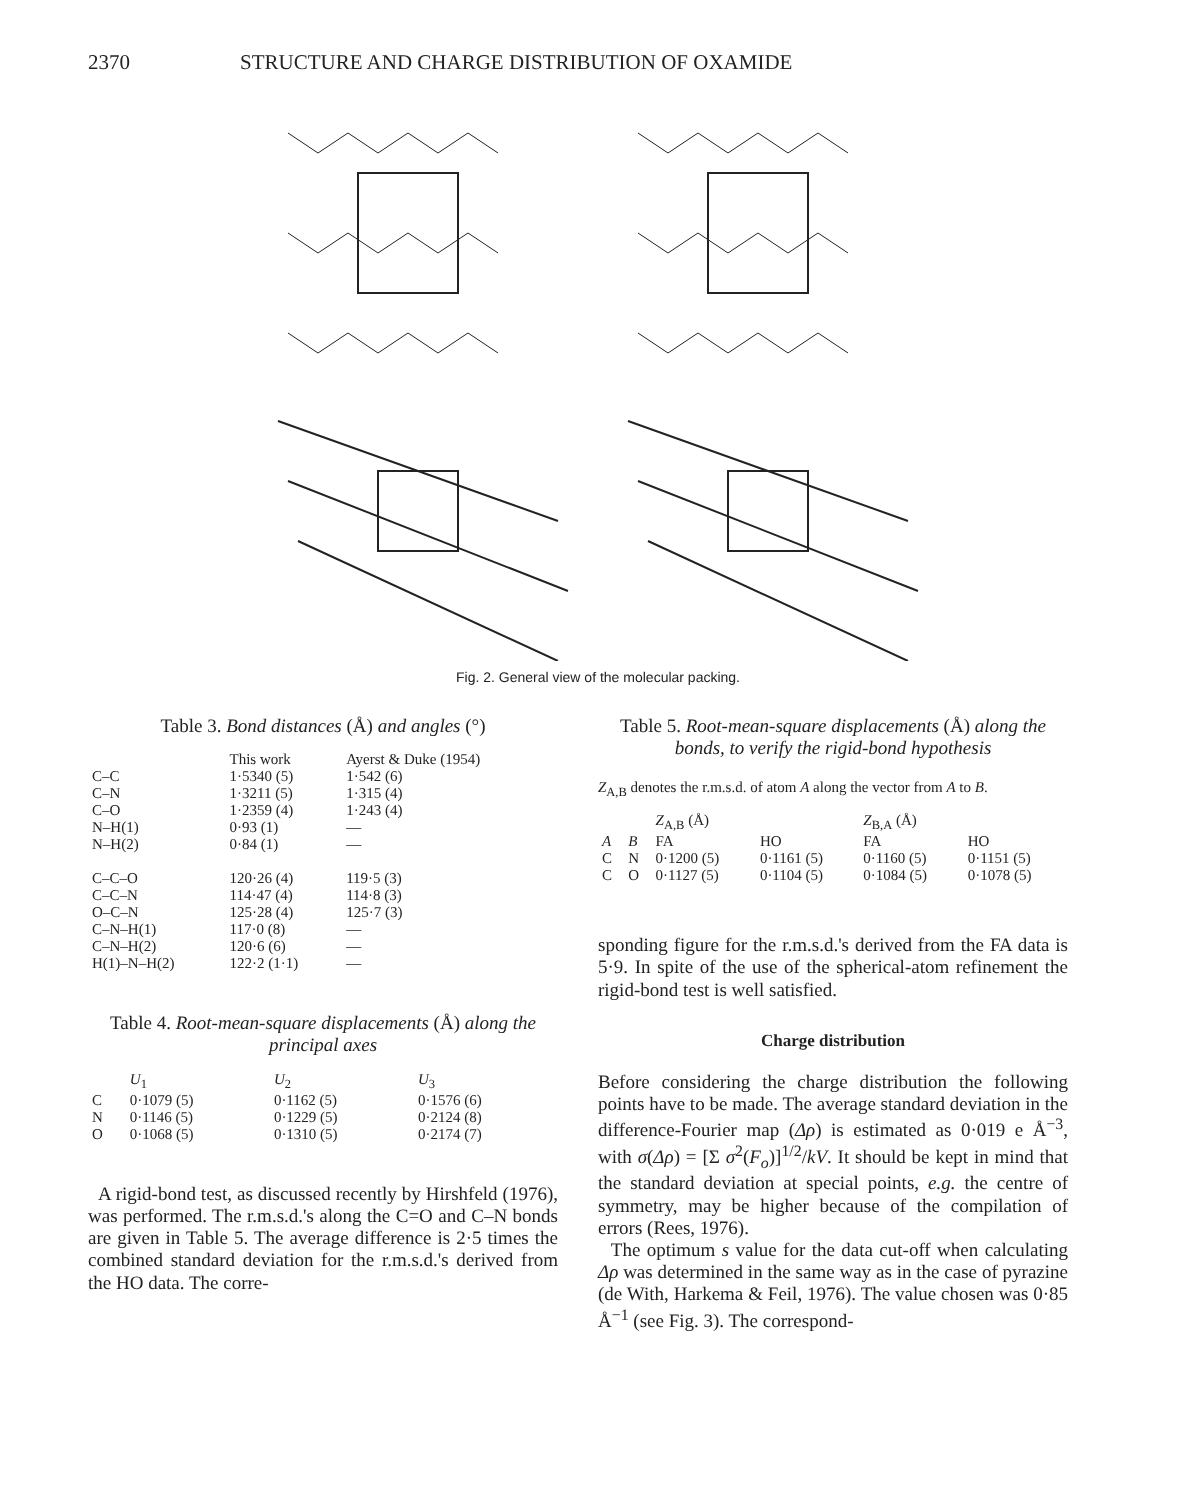2370 STRUCTURE AND CHARGE DISTRIBUTION OF OXAMIDE
Fig. 2. General view of the molecular packing.
Table 3. Bond distances (Å) and angles (°)
| | This work | Ayerst & Duke (1954) |
| --- | --- | --- |
| C–C | 1·5340 (5) | 1·542 (6) |
| C–N | 1·3211 (5) | 1·315 (4) |
| C–O | 1·2359 (4) | 1·243 (4) |
| N–H(1) | 0·93 (1) | — |
| N–H(2) | 0·84 (1) | — |
| C–C–O | 120·26 (4) | 119·5 (3) |
| C–C–N | 114·47 (4) | 114·8 (3) |
| O–C–N | 125·28 (4) | 125·7 (3) |
| C–N–H(1) | 117·0 (8) | — |
| C–N–H(2) | 120·6 (6) | — |
| H(1)–N–H(2) | 122·2 (1·1) | — |
Table 4. Root-mean-square displacements (Å) along the principal axes
| | U<sub>1</sub> | U<sub>2</sub> | U<sub>3</sub> |
| --- | --- | --- | --- |
| C | 0·1079 (5) | 0·1162 (5) | 0·1576 (6) |
| N | 0·1146 (5) | 0·1229 (5) | 0·2124 (8) |
| O | 0·1068 (5) | 0·1310 (5) | 0·2174 (7) |
A rigid-bond test, as discussed recently by Hirshfeld (1976), was performed. The r.m.s.d.'s along the C=O and C–N bonds are given in Table 5. The average difference is 2·5 times the combined standard deviation for the r.m.s.d.'s derived from the HO data. The corre-
Table 5. Root-mean-square displacements (Å) along the bonds, to verify the rigid-bond hypothesis
Z<sub>A,B</sub> denotes the r.m.s.d. of atom A along the vector from A to B.
| | | Z<sub>A,B</sub> (Å) | | Z<sub>B,A</sub> (Å) | |
| --- | --- | --- | --- | --- | --- |
| A | B | FA | HO | FA | HO |
| C | N | 0·1200 (5) | 0·1161 (5) | 0·1160 (5) | 0·1151 (5) |
| C | O | 0·1127 (5) | 0·1104 (5) | 0·1084 (5) | 0·1078 (5) |
sponding figure for the r.m.s.d.'s derived from the FA data is 5·9. In spite of the use of the spherical-atom refinement the rigid-bond test is well satisfied.
Charge distribution
Before considering the charge distribution the following points have to be made. The average standard deviation in the difference-Fourier map (Δρ) is estimated as 0·019 e Å<sup>−3</sup>, with σ(Δρ) = [Σ σ<sup>2</sup>(F<sub>o</sub>)]<sup>1/2</sup>/kV. It should be kept in mind that the standard deviation at special points, e.g. the centre of symmetry, may be higher because of the compilation of errors (Rees, 1976).
The optimum s value for the data cut-off when calculating Δρ was determined in the same way as in the case of pyrazine (de With, Harkema & Feil, 1976). The value chosen was 0·85 Å<sup>−1</sup> (see Fig. 3). The correspond-